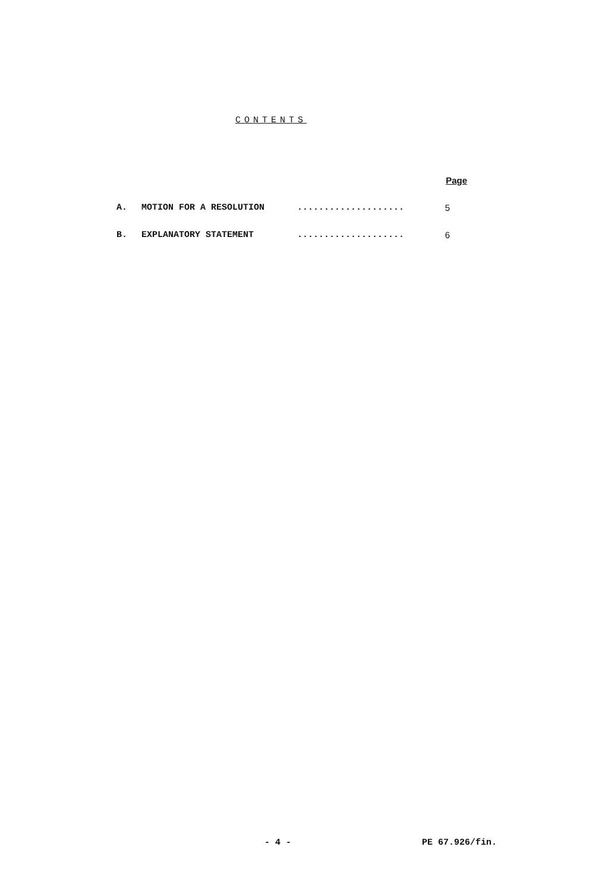CONTENTS
| | | | Page |
| A. | MOTION FOR A RESOLUTION | .................... | 5 |
| B. | EXPLANATORY STATEMENT | .................... | 6 |
- 4 - PE 67.926/fin.